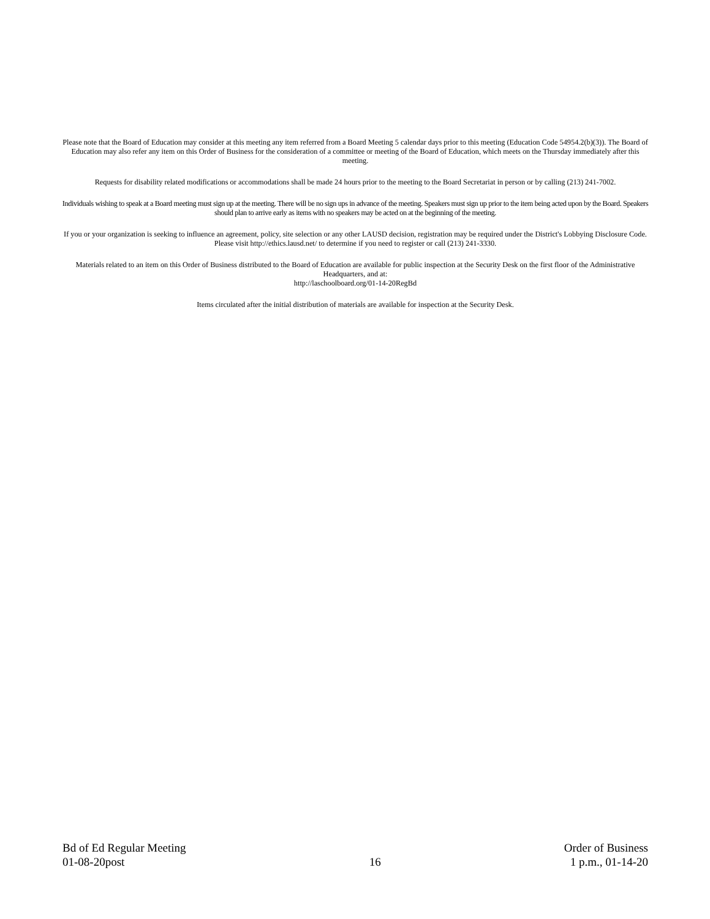Please note that the Board of Education may consider at this meeting any item referred from a Board Meeting 5 calendar days prior to this meeting (Education Code 54954.2(b)(3)). The Board of Education may also refer any item on this Order of Business for the consideration of a committee or meeting of the Board of Education, which meets on the Thursday immediately after this meeting.
Requests for disability related modifications or accommodations shall be made 24 hours prior to the meeting to the Board Secretariat in person or by calling (213) 241-7002.
Individuals wishing to speak at a Board meeting must sign up at the meeting. There will be no sign ups in advance of the meeting. Speakers must sign up prior to the item being acted upon by the Board. Speakers should plan to arrive early as items with no speakers may be acted on at the beginning of the meeting.
If you or your organization is seeking to influence an agreement, policy, site selection or any other LAUSD decision, registration may be required under the District's Lobbying Disclosure Code. Please visit http://ethics.lausd.net/ to determine if you need to register or call (213) 241-3330.
Materials related to an item on this Order of Business distributed to the Board of Education are available for public inspection at the Security Desk on the first floor of the Administrative Headquarters, and at:
http://laschoolboard.org/01-14-20RegBd
Items circulated after the initial distribution of materials are available for inspection at the Security Desk.
Bd of Ed Regular Meeting
01-08-20post
16 Order of Business
1 p.m., 01-14-20